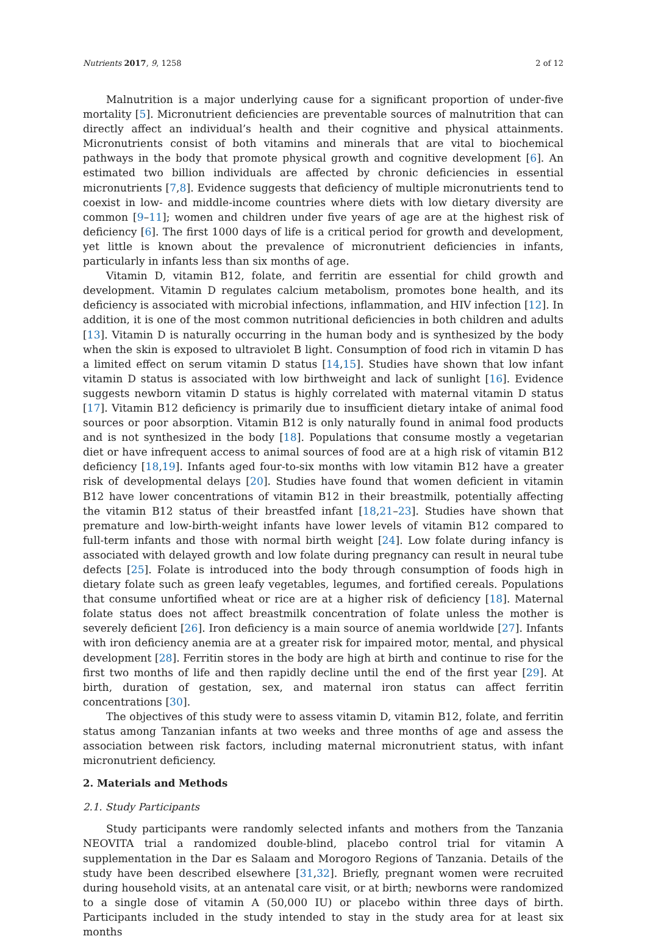Nutrients 2017, 9, 1258 2 of 12
Malnutrition is a major underlying cause for a significant proportion of under-five mortality [5]. Micronutrient deficiencies are preventable sources of malnutrition that can directly affect an individual’s health and their cognitive and physical attainments. Micronutrients consist of both vitamins and minerals that are vital to biochemical pathways in the body that promote physical growth and cognitive development [6]. An estimated two billion individuals are affected by chronic deficiencies in essential micronutrients [7,8]. Evidence suggests that deficiency of multiple micronutrients tend to coexist in low- and middle-income countries where diets with low dietary diversity are common [9–11]; women and children under five years of age are at the highest risk of deficiency [6]. The first 1000 days of life is a critical period for growth and development, yet little is known about the prevalence of micronutrient deficiencies in infants, particularly in infants less than six months of age.
Vitamin D, vitamin B12, folate, and ferritin are essential for child growth and development. Vitamin D regulates calcium metabolism, promotes bone health, and its deficiency is associated with microbial infections, inflammation, and HIV infection [12]. In addition, it is one of the most common nutritional deficiencies in both children and adults [13]. Vitamin D is naturally occurring in the human body and is synthesized by the body when the skin is exposed to ultraviolet B light. Consumption of food rich in vitamin D has a limited effect on serum vitamin D status [14,15]. Studies have shown that low infant vitamin D status is associated with low birthweight and lack of sunlight [16]. Evidence suggests newborn vitamin D status is highly correlated with maternal vitamin D status [17]. Vitamin B12 deficiency is primarily due to insufficient dietary intake of animal food sources or poor absorption. Vitamin B12 is only naturally found in animal food products and is not synthesized in the body [18]. Populations that consume mostly a vegetarian diet or have infrequent access to animal sources of food are at a high risk of vitamin B12 deficiency [18,19]. Infants aged four-to-six months with low vitamin B12 have a greater risk of developmental delays [20]. Studies have found that women deficient in vitamin B12 have lower concentrations of vitamin B12 in their breastmilk, potentially affecting the vitamin B12 status of their breastfed infant [18,21–23]. Studies have shown that premature and low-birth-weight infants have lower levels of vitamin B12 compared to full-term infants and those with normal birth weight [24]. Low folate during infancy is associated with delayed growth and low folate during pregnancy can result in neural tube defects [25]. Folate is introduced into the body through consumption of foods high in dietary folate such as green leafy vegetables, legumes, and fortified cereals. Populations that consume unfortified wheat or rice are at a higher risk of deficiency [18]. Maternal folate status does not affect breastmilk concentration of folate unless the mother is severely deficient [26]. Iron deficiency is a main source of anemia worldwide [27]. Infants with iron deficiency anemia are at a greater risk for impaired motor, mental, and physical development [28]. Ferritin stores in the body are high at birth and continue to rise for the first two months of life and then rapidly decline until the end of the first year [29]. At birth, duration of gestation, sex, and maternal iron status can affect ferritin concentrations [30].
The objectives of this study were to assess vitamin D, vitamin B12, folate, and ferritin status among Tanzanian infants at two weeks and three months of age and assess the association between risk factors, including maternal micronutrient status, with infant micronutrient deficiency.
2. Materials and Methods
2.1. Study Participants
Study participants were randomly selected infants and mothers from the Tanzania NEOVITA trial a randomized double-blind, placebo control trial for vitamin A supplementation in the Dar es Salaam and Morogoro Regions of Tanzania. Details of the study have been described elsewhere [31,32]. Briefly, pregnant women were recruited during household visits, at an antenatal care visit, or at birth; newborns were randomized to a single dose of vitamin A (50,000 IU) or placebo within three days of birth. Participants included in the study intended to stay in the study area for at least six months